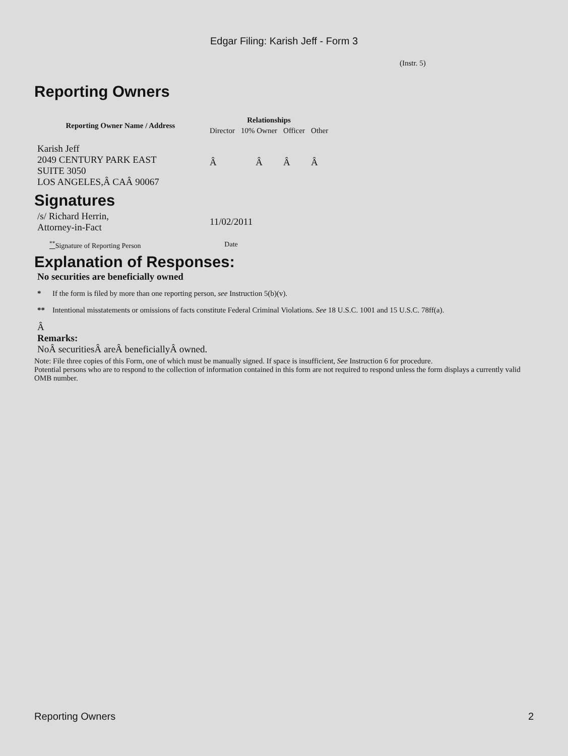Edgar Filing: Karish Jeff - Form 3
(Instr. 5)
Reporting Owners
| Reporting Owner Name / Address | Relationships | | | |
| --- | --- | --- | --- | --- |
| | Director | 10% Owner | Officer | Other |
| Karish Jeff 2049 CENTURY PARK EAST SUITE 3050 LOS ANGELES,Â CAÂ 90067 | Â | Â | Â | Â |
Signatures
| /s/ Richard Herrin, Attorney-in-Fact | 11/02/2011 |
| <sup>**</sup> Signature of Reporting Person | Date |
Explanation of Responses:
No securities are beneficially owned
* If the form is filed by more than one reporting person, see Instruction 5(b)(v).
** Intentional misstatements or omissions of facts constitute Federal Criminal Violations. See 18 U.S.C. 1001 and 15 U.S.C. 78ff(a).
Â
Remarks:
NoÂ securitiesÂ areÂ beneficiallyÂ owned.
Note: File three copies of this Form, one of which must be manually signed. If space is insufficient, See Instruction 6 for procedure.
Potential persons who are to respond to the collection of information contained in this form are not required to respond unless the form displays a currently valid OMB number.
Reporting Owners 2